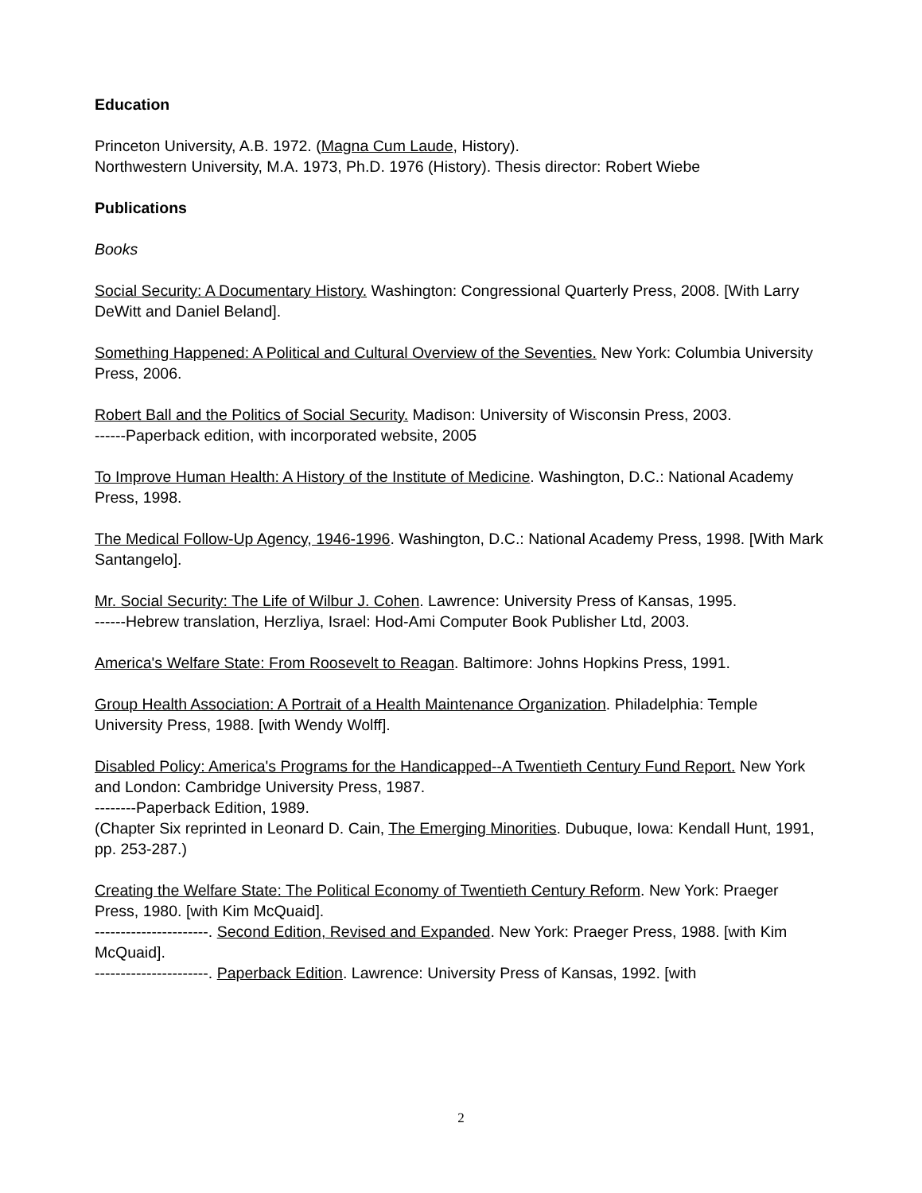Education
Princeton University, A.B. 1972. (Magna Cum Laude, History).
Northwestern University, M.A. 1973, Ph.D. 1976 (History). Thesis director: Robert Wiebe
Publications
Books
Social Security: A Documentary History. Washington: Congressional Quarterly Press, 2008. [With Larry DeWitt and Daniel Beland].
Something Happened: A Political and Cultural Overview of the Seventies. New York: Columbia University Press, 2006.
Robert Ball and the Politics of Social Security. Madison: University of Wisconsin Press, 2003.
------Paperback edition, with incorporated website, 2005
To Improve Human Health: A History of the Institute of Medicine. Washington, D.C.: National Academy Press, 1998.
The Medical Follow-Up Agency, 1946-1996. Washington, D.C.: National Academy Press, 1998. [With Mark Santangelo].
Mr. Social Security: The Life of Wilbur J. Cohen. Lawrence: University Press of Kansas, 1995.
------Hebrew translation, Herzliya, Israel: Hod-Ami Computer Book Publisher Ltd, 2003.
America's Welfare State: From Roosevelt to Reagan. Baltimore: Johns Hopkins Press, 1991.
Group Health Association: A Portrait of a Health Maintenance Organization. Philadelphia: Temple University Press, 1988. [with Wendy Wolff].
Disabled Policy: America's Programs for the Handicapped--A Twentieth Century Fund Report. New York and London: Cambridge University Press, 1987.
--------Paperback Edition, 1989.
(Chapter Six reprinted in Leonard D. Cain, The Emerging Minorities. Dubuque, Iowa: Kendall Hunt, 1991, pp. 253-287.)
Creating the Welfare State: The Political Economy of Twentieth Century Reform. New York: Praeger Press, 1980. [with Kim McQuaid].
----------------------. Second Edition, Revised and Expanded. New York: Praeger Press, 1988. [with Kim McQuaid].
----------------------. Paperback Edition. Lawrence: University Press of Kansas, 1992. [with
2